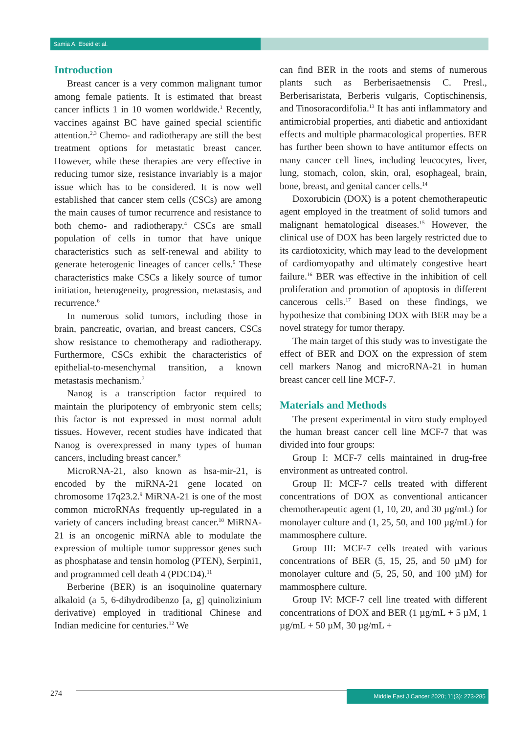Samia A. Ebeid et al.
Introduction
Breast cancer is a very common malignant tumor among female patients. It is estimated that breast cancer inflicts 1 in 10 women worldwide.<sup>1</sup> Recently, vaccines against BC have gained special scientific attention.<sup>2,3</sup> Chemo- and radiotherapy are still the best treatment options for metastatic breast cancer. However, while these therapies are very effective in reducing tumor size, resistance invariably is a major issue which has to be considered. It is now well established that cancer stem cells (CSCs) are among the main causes of tumor recurrence and resistance to both chemo- and radiotherapy.<sup>4</sup> CSCs are small population of cells in tumor that have unique characteristics such as self-renewal and ability to generate heterogenic lineages of cancer cells.<sup>5</sup> These characteristics make CSCs a likely source of tumor initiation, heterogeneity, progression, metastasis, and recurrence.<sup>6</sup>
In numerous solid tumors, including those in brain, pancreatic, ovarian, and breast cancers, CSCs show resistance to chemotherapy and radiotherapy. Furthermore, CSCs exhibit the characteristics of epithelial-to-mesenchymal transition, a known metastasis mechanism.<sup>7</sup>
Nanog is a transcription factor required to maintain the pluripotency of embryonic stem cells; this factor is not expressed in most normal adult tissues. However, recent studies have indicated that Nanog is overexpressed in many types of human cancers, including breast cancer.<sup>8</sup>
MicroRNA-21, also known as hsa-mir-21, is encoded by the miRNA-21 gene located on chromosome 17q23.2.<sup>9</sup> MiRNA-21 is one of the most common microRNAs frequently up-regulated in a variety of cancers including breast cancer.<sup>10</sup> MiRNA-21 is an oncogenic miRNA able to modulate the expression of multiple tumor suppressor genes such as phosphatase and tensin homolog (PTEN), Serpini1, and programmed cell death 4 (PDCD4).<sup>11</sup>
Berberine (BER) is an isoquinoline quaternary alkaloid (a 5, 6-dihydrodibenzo [a, g] quinolizinium derivative) employed in traditional Chinese and Indian medicine for centuries.<sup>12</sup> We
can find BER in the roots and stems of numerous plants such as Berberisaetnensis C. Presl., Berberisaristata, Berberis vulgaris, Coptischinensis, and Tinosoracordifolia.<sup>13</sup> It has anti inflammatory and antimicrobial properties, anti diabetic and antioxidant effects and multiple pharmacological properties. BER has further been shown to have antitumor effects on many cancer cell lines, including leucocytes, liver, lung, stomach, colon, skin, oral, esophageal, brain, bone, breast, and genital cancer cells.<sup>14</sup>
Doxorubicin (DOX) is a potent chemotherapeutic agent employed in the treatment of solid tumors and malignant hematological diseases.<sup>15</sup> However, the clinical use of DOX has been largely restricted due to its cardiotoxicity, which may lead to the development of cardiomyopathy and ultimately congestive heart failure.<sup>16</sup> BER was effective in the inhibition of cell proliferation and promotion of apoptosis in different cancerous cells.<sup>17</sup> Based on these findings, we hypothesize that combining DOX with BER may be a novel strategy for tumor therapy.
The main target of this study was to investigate the effect of BER and DOX on the expression of stem cell markers Nanog and microRNA-21 in human breast cancer cell line MCF-7.
Materials and Methods
The present experimental in vitro study employed the human breast cancer cell line MCF-7 that was divided into four groups:
Group I: MCF-7 cells maintained in drug-free environment as untreated control.
Group II: MCF-7 cells treated with different concentrations of DOX as conventional anticancer chemotherapeutic agent (1, 10, 20, and 30 µg/mL) for monolayer culture and (1, 25, 50, and 100 µg/mL) for mammosphere culture.
Group III: MCF-7 cells treated with various concentrations of BER (5, 15, 25, and 50 µM) for monolayer culture and (5, 25, 50, and 100 µM) for mammosphere culture.
Group IV: MCF-7 cell line treated with different concentrations of DOX and BER (1 µg/mL + 5 µM, 1 µg/mL + 50 µM, 30 µg/mL +
274
Middle East J Cancer 2020; 11(3): 273-285